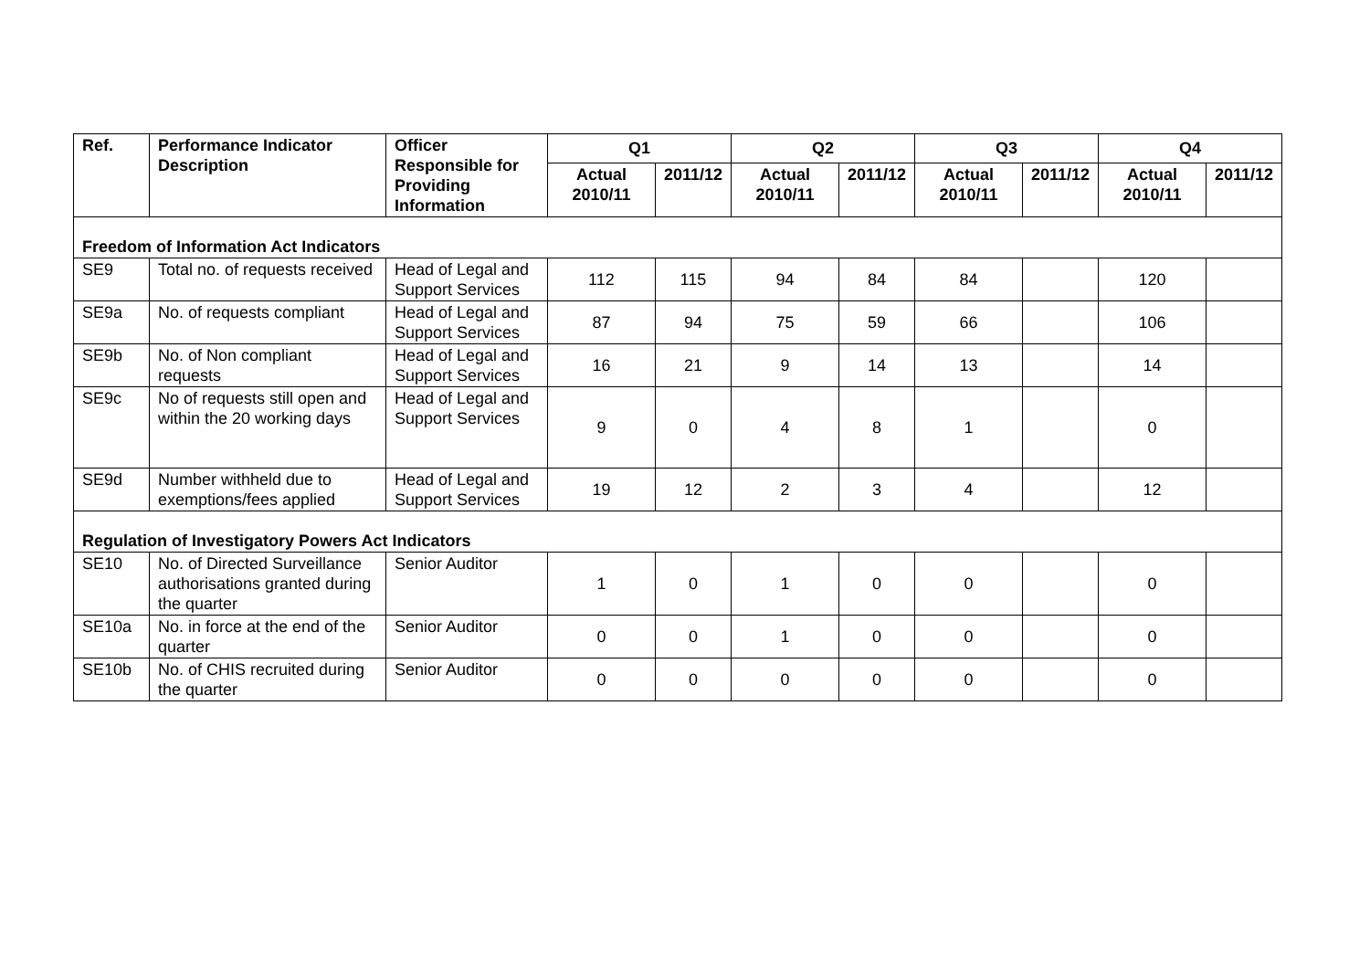| Ref. | Performance Indicator Description | Officer Responsible for Providing Information | Q1 | | Q2 | | Q3 | | Q4 | |
| --- | --- | --- | --- | --- | --- | --- | --- | --- | --- | --- |
| | | | Actual 2010/11 | 2011/12 | Actual 2010/11 | 2011/12 | Actual 2010/11 | 2011/12 | Actual 2010/11 | 2011/12 |
| Freedom of Information Act Indicators | | | | | | | | | | |
| SE9 | Total no. of requests received | Head of Legal and Support Services | 112 | 115 | 94 | 84 | 84 | | 120 | |
| SE9a | No. of requests compliant | Head of Legal and Support Services | 87 | 94 | 75 | 59 | 66 | | 106 | |
| SE9b | No. of Non compliant requests | Head of Legal and Support Services | 16 | 21 | 9 | 14 | 13 | | 14 | |
| SE9c | No of requests still open and within the 20 working days | Head of Legal and Support Services | 9 | 0 | 4 | 8 | 1 | | 0 | |
| SE9d | Number withheld due to exemptions/fees applied | Head of Legal and Support Services | 19 | 12 | 2 | 3 | 4 | | 12 | |
| Regulation of Investigatory Powers Act Indicators | | | | | | | | | | |
| SE10 | No. of Directed Surveillance authorisations granted during the quarter | Senior Auditor | 1 | 0 | 1 | 0 | 0 | | 0 | |
| SE10a | No. in force at the end of the quarter | Senior Auditor | 0 | 0 | 1 | 0 | 0 | | 0 | |
| SE10b | No. of CHIS recruited during the quarter | Senior Auditor | 0 | 0 | 0 | 0 | 0 | | 0 | |